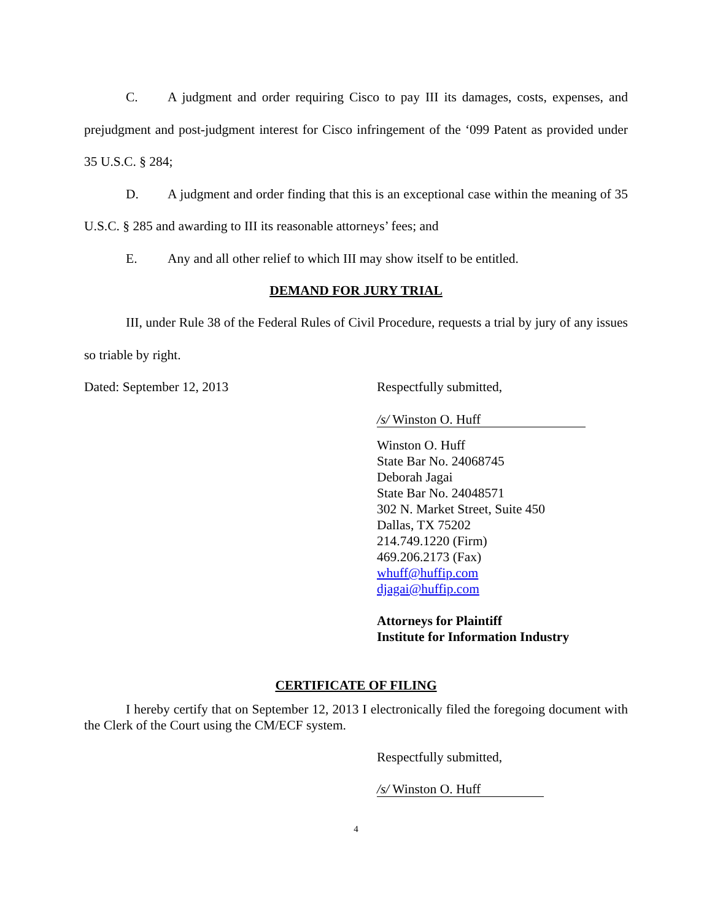C. A judgment and order requiring Cisco to pay III its damages, costs, expenses, and prejudgment and post-judgment interest for Cisco infringement of the ‘099 Patent as provided under 35 U.S.C. § 284;
D. A judgment and order finding that this is an exceptional case within the meaning of 35 U.S.C. § 285 and awarding to III its reasonable attorneys’ fees; and
E. Any and all other relief to which III may show itself to be entitled.
DEMAND FOR JURY TRIAL
III, under Rule 38 of the Federal Rules of Civil Procedure, requests a trial by jury of any issues so triable by right.
Dated: September 12, 2013 Respectfully submitted,
/s/ Winston O. Huff
Winston O. Huff
State Bar No. 24068745
Deborah Jagai
State Bar No. 24048571
302 N. Market Street, Suite 450
Dallas, TX 75202
214.749.1220 (Firm)
469.206.2173 (Fax)
whuff@huffip.com
djagai@huffip.com
Attorneys for Plaintiff
Institute for Information Industry
CERTIFICATE OF FILING
I hereby certify that on September 12, 2013 I electronically filed the foregoing document with the Clerk of the Court using the CM/ECF system.
Respectfully submitted,
/s/ Winston O. Huff
4